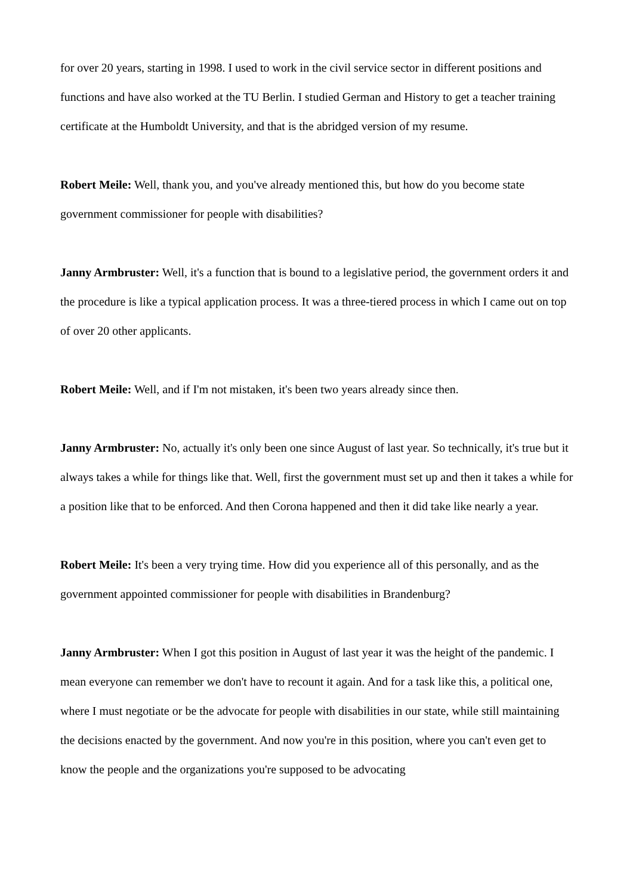for over 20 years, starting in 1998. I used to work in the civil service sector in different positions and functions and have also worked at the TU Berlin. I studied German and History to get a teacher training certificate at the Humboldt University, and that is the abridged version of my resume.
Robert Meile: Well, thank you, and you've already mentioned this, but how do you become state government commissioner for people with disabilities?
Janny Armbruster: Well, it's a function that is bound to a legislative period, the government orders it and the procedure is like a typical application process. It was a three-tiered process in which I came out on top of over 20 other applicants.
Robert Meile: Well, and if I'm not mistaken, it's been two years already since then.
Janny Armbruster: No, actually it's only been one since August of last year. So technically, it's true but it always takes a while for things like that. Well, first the government must set up and then it takes a while for a position like that to be enforced. And then Corona happened and then it did take like nearly a year.
Robert Meile: It's been a very trying time. How did you experience all of this personally, and as the government appointed commissioner for people with disabilities in Brandenburg?
Janny Armbruster: When I got this position in August of last year it was the height of the pandemic. I mean everyone can remember we don't have to recount it again. And for a task like this, a political one, where I must negotiate or be the advocate for people with disabilities in our state, while still maintaining the decisions enacted by the government. And now you're in this position, where you can't even get to know the people and the organizations you're supposed to be advocating